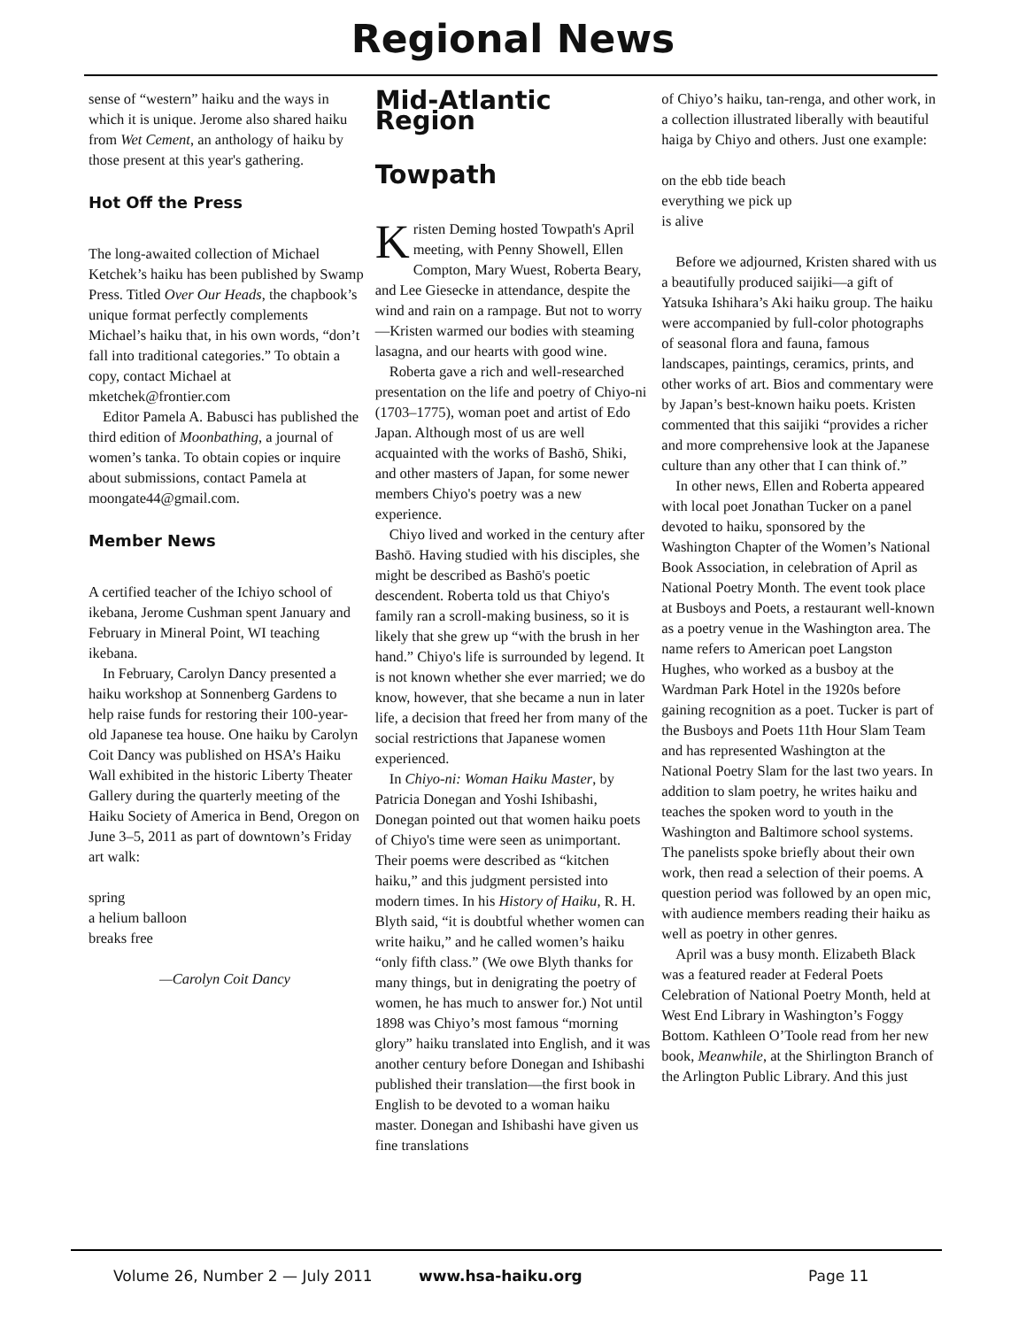Regional News
sense of “western” haiku and the ways in which it is unique. Jerome also shared haiku from Wet Cement, an anthology of haiku by those present at this year's gathering.
Hot Off the Press
The long-awaited collection of Michael Ketchek’s haiku has been published by Swamp Press. Titled Over Our Heads, the chapbook’s unique format perfectly complements Michael’s haiku that, in his own words, “don’t fall into traditional categories.” To obtain a copy, contact Michael at mketchek@frontier.com
Editor Pamela A. Babusci has published the third edition of Moonbathing, a journal of women’s tanka. To obtain copies or inquire about submissions, contact Pamela at moongate44@gmail.com.
Member News
A certified teacher of the Ichiyo school of ikebana, Jerome Cushman spent January and February in Mineral Point, WI teaching ikebana.
In February, Carolyn Dancy presented a haiku workshop at Sonnenberg Gardens to help raise funds for restoring their 100-year-old Japanese tea house. One haiku by Carolyn Coit Dancy was published on HSA’s Haiku Wall exhibited in the historic Liberty Theater Gallery during the quarterly meeting of the Haiku Society of America in Bend, Oregon on June 3–5, 2011 as part of downtown’s Friday art walk:
spring
a helium balloon
breaks free
—Carolyn Coit Dancy
Mid-Atlantic Region
Towpath
Kristen Deming hosted Towpath's April meeting, with Penny Showell, Ellen Compton, Mary Wuest, Roberta Beary, and Lee Giesecke in attendance, despite the wind and rain on a rampage. But not to worry—Kristen warmed our bodies with steaming lasagna, and our hearts with good wine.
Roberta gave a rich and well-researched presentation on the life and poetry of Chiyo-ni (1703–1775), woman poet and artist of Edo Japan. Although most of us are well acquainted with the works of Bashō, Shiki, and other masters of Japan, for some newer members Chiyo's poetry was a new experience.
Chiyo lived and worked in the century after Bashō. Having studied with his disciples, she might be described as Bashō's poetic descendent. Roberta told us that Chiyo's family ran a scroll-making business, so it is likely that she grew up “with the brush in her hand.” Chiyo's life is surrounded by legend. It is not known whether she ever married; we do know, however, that she became a nun in later life, a decision that freed her from many of the social restrictions that Japanese women experienced.
In Chiyo-ni: Woman Haiku Master, by Patricia Donegan and Yoshi Ishibashi, Donegan pointed out that women haiku poets of Chiyo's time were seen as unimportant. Their poems were described as “kitchen haiku,” and this judgment persisted into modern times. In his History of Haiku, R. H. Blyth said, “it is doubtful whether women can write haiku,” and he called women’s haiku “only fifth class.” (We owe Blyth thanks for many things, but in denigrating the poetry of women, he has much to answer for.) Not until 1898 was Chiyo’s most famous “morning glory” haiku translated into English, and it was another century before Donegan and Ishibashi published their translation—the first book in English to be devoted to a woman haiku master. Donegan and Ishibashi have given us fine translations
of Chiyo’s haiku, tan-renga, and other work, in a collection illustrated liberally with beautiful haiga by Chiyo and others. Just one example:
on the ebb tide beach
everything we pick up
is alive
Before we adjourned, Kristen shared with us a beautifully produced saijiki—a gift of Yatsuka Ishihara’s Aki haiku group. The haiku were accompanied by full-color photographs of seasonal flora and fauna, famous landscapes, paintings, ceramics, prints, and other works of art. Bios and commentary were by Japan’s best-known haiku poets. Kristen commented that this saijiki “provides a richer and more comprehensive look at the Japanese culture than any other that I can think of.”
In other news, Ellen and Roberta appeared with local poet Jonathan Tucker on a panel devoted to haiku, sponsored by the Washington Chapter of the Women’s National Book Association, in celebration of April as National Poetry Month. The event took place at Busboys and Poets, a restaurant well-known as a poetry venue in the Washington area. The name refers to American poet Langston Hughes, who worked as a busboy at the Wardman Park Hotel in the 1920s before gaining recognition as a poet. Tucker is part of the Busboys and Poets 11th Hour Slam Team and has represented Washington at the National Poetry Slam for the last two years. In addition to slam poetry, he writes haiku and teaches the spoken word to youth in the Washington and Baltimore school systems. The panelists spoke briefly about their own work, then read a selection of their poems. A question period was followed by an open mic, with audience members reading their haiku as well as poetry in other genres.
April was a busy month. Elizabeth Black was a featured reader at Federal Poets Celebration of National Poetry Month, held at West End Library in Washington’s Foggy Bottom. Kathleen O’Toole read from her new book, Meanwhile, at the Shirlington Branch of the Arlington Public Library. And this just
Volume 26, Number 2 — July 2011 www.hsa-haiku.org Page 11